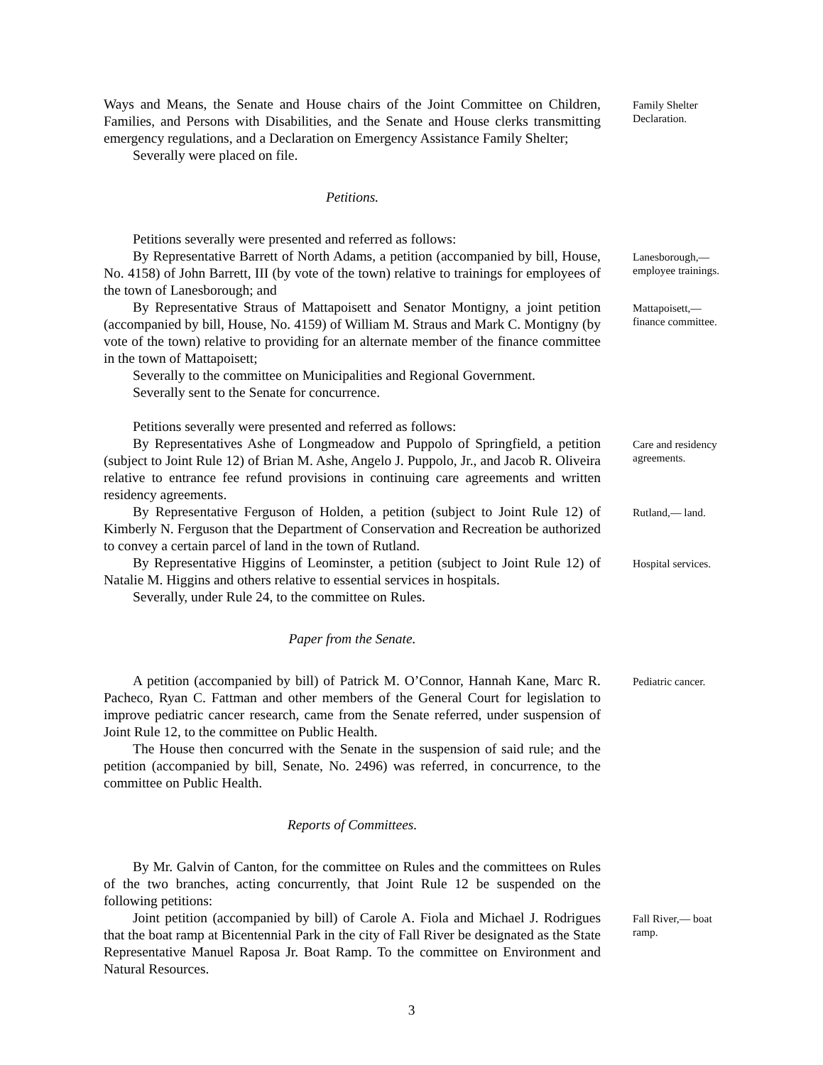Ways and Means, the Senate and House chairs of the Joint Committee on Children, Families, and Persons with Disabilities, and the Senate and House clerks transmitting emergency regulations, and a Declaration on Emergency Assistance Family Shelter;
Severally were placed on file.
Family Shelter Declaration.
Petitions.
Petitions severally were presented and referred as follows:
By Representative Barrett of North Adams, a petition (accompanied by bill, House, No. 4158) of John Barrett, III (by vote of the town) relative to trainings for employees of the town of Lanesborough; and
Lanesborough,— employee trainings.
By Representative Straus of Mattapoisett and Senator Montigny, a joint petition (accompanied by bill, House, No. 4159) of William M. Straus and Mark C. Montigny (by vote of the town) relative to providing for an alternate member of the finance committee in the town of Mattapoisett;
Severally to the committee on Municipalities and Regional Government.
Severally sent to the Senate for concurrence.
Petitions severally were presented and referred as follows:
Mattapoisett,— finance committee.
By Representatives Ashe of Longmeadow and Puppolo of Springfield, a petition (subject to Joint Rule 12) of Brian M. Ashe, Angelo J. Puppolo, Jr., and Jacob R. Oliveira relative to entrance fee refund provisions in continuing care agreements and written residency agreements.
Care and residency agreements.
By Representative Ferguson of Holden, a petition (subject to Joint Rule 12) of Kimberly N. Ferguson that the Department of Conservation and Recreation be authorized to convey a certain parcel of land in the town of Rutland.
Rutland,— land.
By Representative Higgins of Leominster, a petition (subject to Joint Rule 12) of Natalie M. Higgins and others relative to essential services in hospitals.
Severally, under Rule 24, to the committee on Rules.
Hospital services.
Paper from the Senate.
A petition (accompanied by bill) of Patrick M. O’Connor, Hannah Kane, Marc R. Pacheco, Ryan C. Fattman and other members of the General Court for legislation to improve pediatric cancer research, came from the Senate referred, under suspension of Joint Rule 12, to the committee on Public Health.
The House then concurred with the Senate in the suspension of said rule; and the petition (accompanied by bill, Senate, No. 2496) was referred, in concurrence, to the committee on Public Health.
Pediatric cancer.
Reports of Committees.
By Mr. Galvin of Canton, for the committee on Rules and the committees on Rules of the two branches, acting concurrently, that Joint Rule 12 be suspended on the following petitions:
Joint petition (accompanied by bill) of Carole A. Fiola and Michael J. Rodrigues that the boat ramp at Bicentennial Park in the city of Fall River be designated as the State Representative Manuel Raposa Jr. Boat Ramp. To the committee on Environment and Natural Resources.
Fall River,— boat ramp.
3